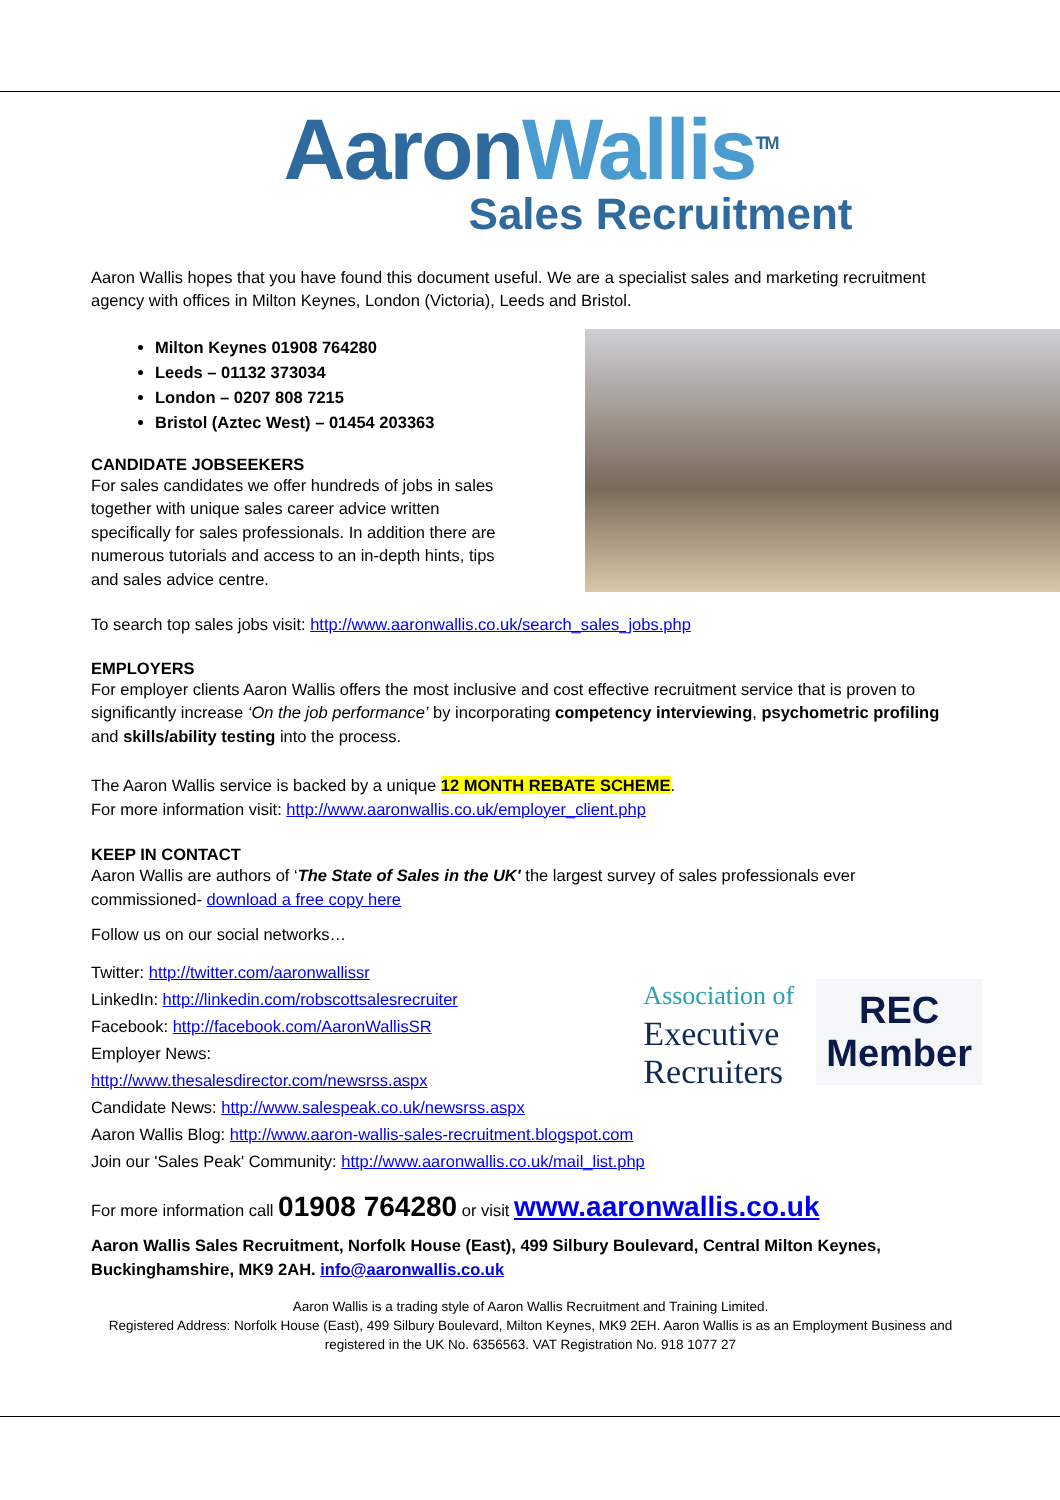AaronWallis<sup>TM</sup>
Sales Recruitment
Aaron Wallis hopes that you have found this document useful. We are a specialist sales and marketing recruitment agency with offices in Milton Keynes, London (Victoria), Leeds and Bristol.
Milton Keynes 01908 764280
Leeds – 01132 373034
London – 0207 808 7215
Bristol (Aztec West) – 01454 203363
CANDIDATE JOBSEEKERS
For sales candidates we offer hundreds of jobs in sales together with unique sales career advice written specifically for sales professionals. In addition there are numerous tutorials and access to an in-depth hints, tips and sales advice centre.
To search top sales jobs visit: http://www.aaronwallis.co.uk/search_sales_jobs.php
EMPLOYERS
For employer clients Aaron Wallis offers the most inclusive and cost effective recruitment service that is proven to significantly increase ‘On the job performance’ by incorporating competency interviewing, psychometric profiling and skills/ability testing into the process.
The Aaron Wallis service is backed by a unique 12 MONTH REBATE SCHEME.
For more information visit: http://www.aaronwallis.co.uk/employer_client.php
KEEP IN CONTACT
Aaron Wallis are authors of ‘The State of Sales in the UK' the largest survey of sales professionals ever commissioned- download a free copy here
Follow us on our social networks…
Twitter: http://twitter.com/aaronwallissr
LinkedIn: http://linkedin.com/robscottsalesrecruiter
Facebook: http://facebook.com/AaronWallisSR
Employer News:
http://www.thesalesdirector.com/newsrss.aspx
Association of
Executive
Recruiters
REC
Member
Candidate News: http://www.salespeak.co.uk/newsrss.aspx
Aaron Wallis Blog: http://www.aaron-wallis-sales-recruitment.blogspot.com
Join our 'Sales Peak' Community: http://www.aaronwallis.co.uk/mail_list.php
For more information call 01908 764280 or visit www.aaronwallis.co.uk
Aaron Wallis Sales Recruitment, Norfolk House (East), 499 Silbury Boulevard, Central Milton Keynes, Buckinghamshire, MK9 2AH. info@aaronwallis.co.uk
Aaron Wallis is a trading style of Aaron Wallis Recruitment and Training Limited.
Registered Address: Norfolk House (East), 499 Silbury Boulevard, Milton Keynes, MK9 2EH. Aaron Wallis is as an Employment Business and registered in the UK No. 6356563. VAT Registration No. 918 1077 27